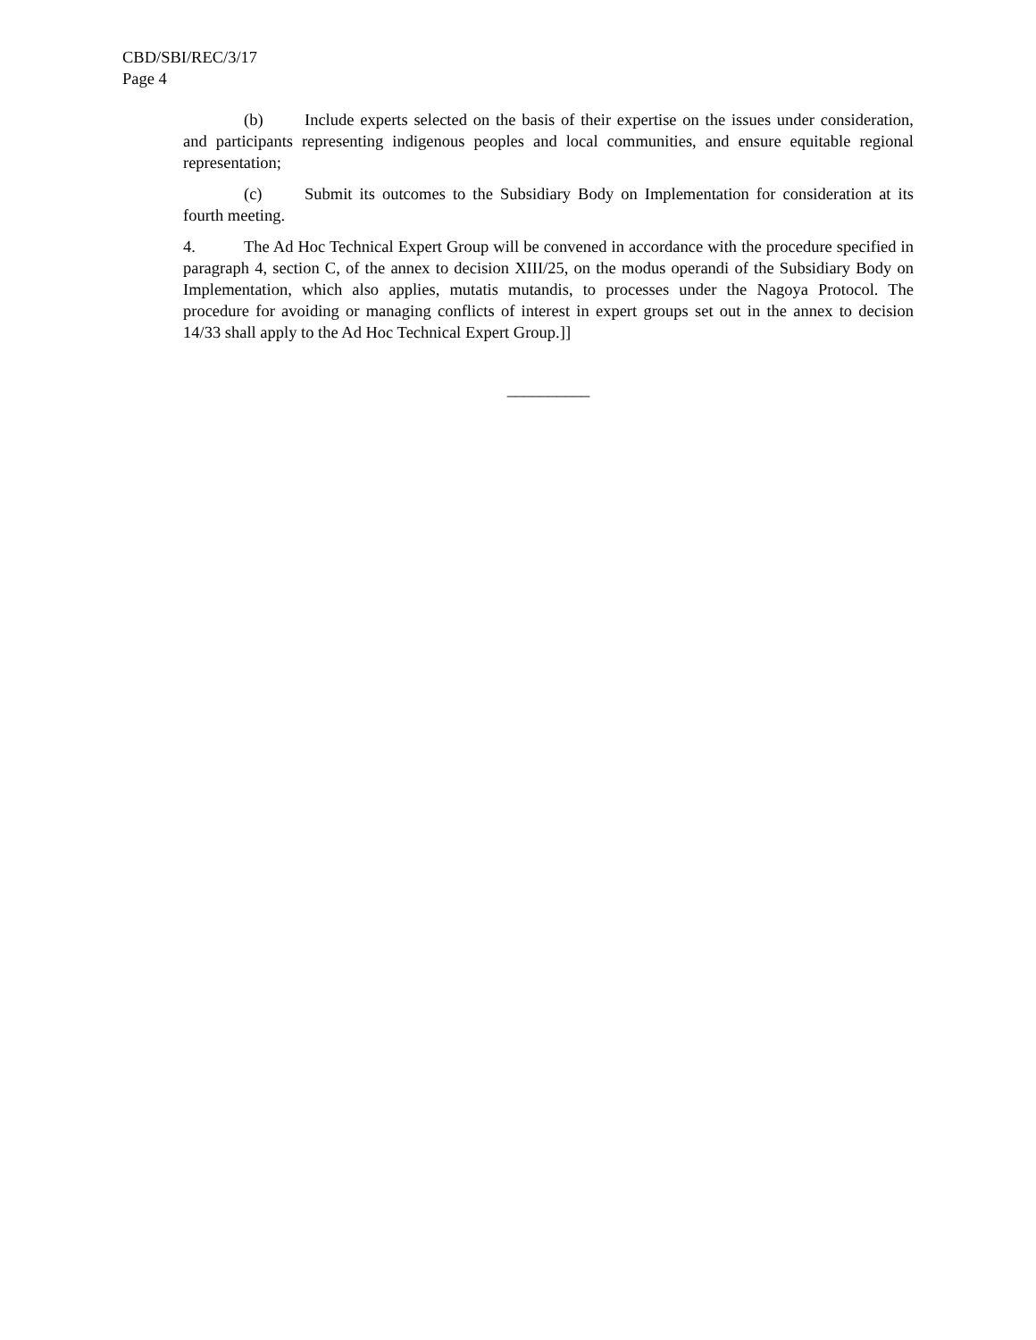CBD/SBI/REC/3/17
Page 4
(b) Include experts selected on the basis of their expertise on the issues under consideration, and participants representing indigenous peoples and local communities, and ensure equitable regional representation;
(c) Submit its outcomes to the Subsidiary Body on Implementation for consideration at its fourth meeting.
4. The Ad Hoc Technical Expert Group will be convened in accordance with the procedure specified in paragraph 4, section C, of the annex to decision XIII/25, on the modus operandi of the Subsidiary Body on Implementation, which also applies, mutatis mutandis, to processes under the Nagoya Protocol. The procedure for avoiding or managing conflicts of interest in expert groups set out in the annex to decision 14/33 shall apply to the Ad Hoc Technical Expert Group.]]
__________